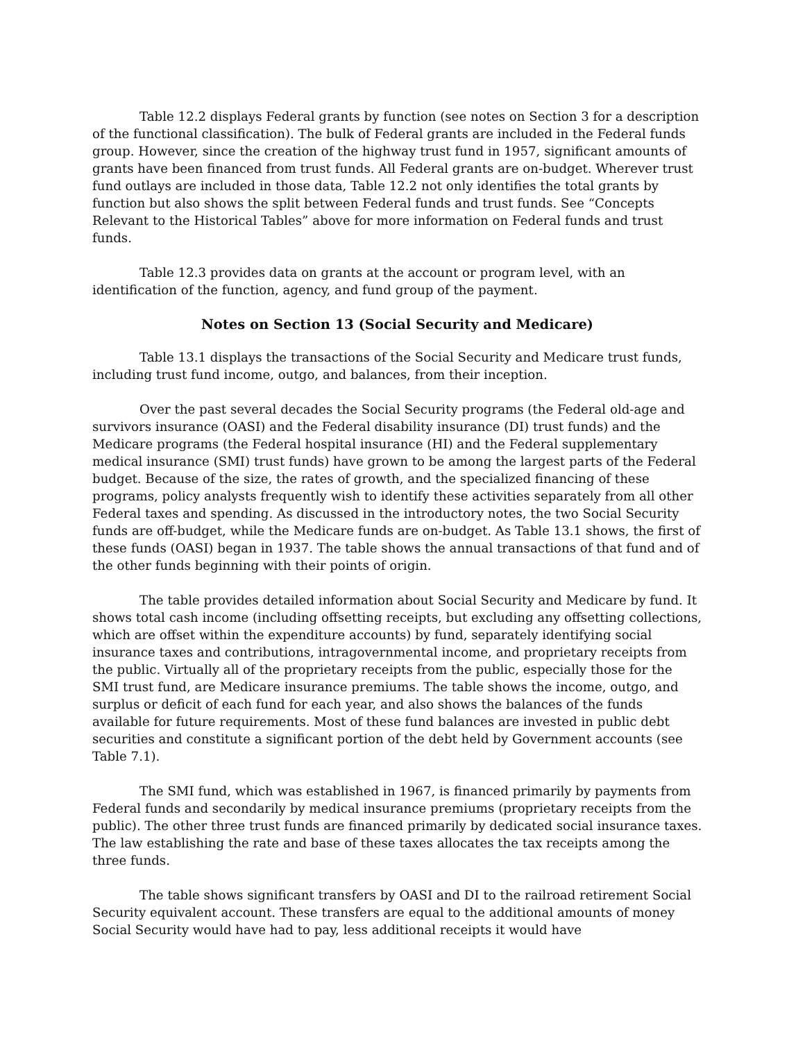Table 12.2 displays Federal grants by function (see notes on Section 3 for a description of the functional classification). The bulk of Federal grants are included in the Federal funds group. However, since the creation of the highway trust fund in 1957, significant amounts of grants have been financed from trust funds. All Federal grants are on-budget. Wherever trust fund outlays are included in those data, Table 12.2 not only identifies the total grants by function but also shows the split between Federal funds and trust funds. See “Concepts Relevant to the Historical Tables” above for more information on Federal funds and trust funds.
Table 12.3 provides data on grants at the account or program level, with an identification of the function, agency, and fund group of the payment.
Notes on Section 13 (Social Security and Medicare)
Table 13.1 displays the transactions of the Social Security and Medicare trust funds, including trust fund income, outgo, and balances, from their inception.
Over the past several decades the Social Security programs (the Federal old-age and survivors insurance (OASI) and the Federal disability insurance (DI) trust funds) and the Medicare programs (the Federal hospital insurance (HI) and the Federal supplementary medical insurance (SMI) trust funds) have grown to be among the largest parts of the Federal budget. Because of the size, the rates of growth, and the specialized financing of these programs, policy analysts frequently wish to identify these activities separately from all other Federal taxes and spending. As discussed in the introductory notes, the two Social Security funds are off-budget, while the Medicare funds are on-budget. As Table 13.1 shows, the first of these funds (OASI) began in 1937. The table shows the annual transactions of that fund and of the other funds beginning with their points of origin.
The table provides detailed information about Social Security and Medicare by fund. It shows total cash income (including offsetting receipts, but excluding any offsetting collections, which are offset within the expenditure accounts) by fund, separately identifying social insurance taxes and contributions, intragovernmental income, and proprietary receipts from the public. Virtually all of the proprietary receipts from the public, especially those for the SMI trust fund, are Medicare insurance premiums. The table shows the income, outgo, and surplus or deficit of each fund for each year, and also shows the balances of the funds available for future requirements. Most of these fund balances are invested in public debt securities and constitute a significant portion of the debt held by Government accounts (see Table 7.1).
The SMI fund, which was established in 1967, is financed primarily by payments from Federal funds and secondarily by medical insurance premiums (proprietary receipts from the public). The other three trust funds are financed primarily by dedicated social insurance taxes. The law establishing the rate and base of these taxes allocates the tax receipts among the three funds.
The table shows significant transfers by OASI and DI to the railroad retirement Social Security equivalent account. These transfers are equal to the additional amounts of money Social Security would have had to pay, less additional receipts it would have